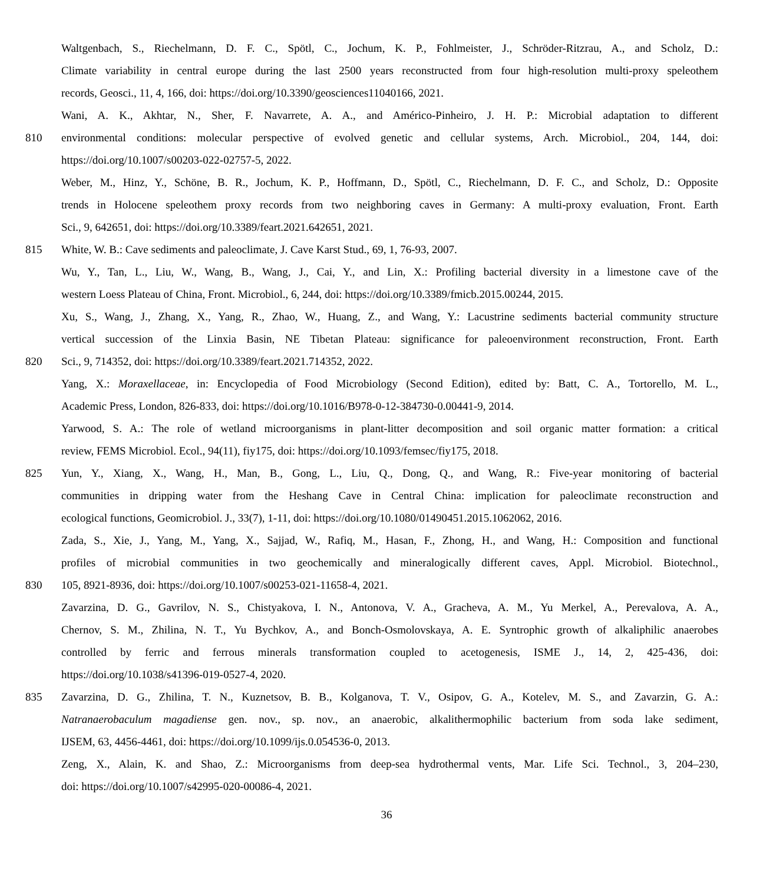Waltgenbach, S., Riechelmann, D. F. C., Spötl, C., Jochum, K. P., Fohlmeister, J., Schröder-Ritzrau, A., and Scholz, D.:
Climate variability in central europe during the last 2500 years reconstructed from four high-resolution multi-proxy speleothem
records, Geosci., 11, 4, 166, doi: https://doi.org/10.3390/geosciences11040166, 2021.
Wani, A. K., Akhtar, N., Sher, F. Navarrete, A. A., and Américo-Pinheiro, J. H. P.: Microbial adaptation to different
810 environmental conditions: molecular perspective of evolved genetic and cellular systems, Arch. Microbiol., 204, 144, doi:
https://doi.org/10.1007/s00203-022-02757-5, 2022.
Weber, M., Hinz, Y., Schöne, B. R., Jochum, K. P., Hoffmann, D., Spötl, C., Riechelmann, D. F. C., and Scholz, D.: Opposite
trends in Holocene speleothem proxy records from two neighboring caves in Germany: A multi-proxy evaluation, Front. Earth
Sci., 9, 642651, doi: https://doi.org/10.3389/feart.2021.642651, 2021.
815 White, W. B.: Cave sediments and paleoclimate, J. Cave Karst Stud., 69, 1, 76-93, 2007.
Wu, Y., Tan, L., Liu, W., Wang, B., Wang, J., Cai, Y., and Lin, X.: Profiling bacterial diversity in a limestone cave of the
western Loess Plateau of China, Front. Microbiol., 6, 244, doi: https://doi.org/10.3389/fmicb.2015.00244, 2015.
Xu, S., Wang, J., Zhang, X., Yang, R., Zhao, W., Huang, Z., and Wang, Y.: Lacustrine sediments bacterial community structure
vertical succession of the Linxia Basin, NE Tibetan Plateau: significance for paleoenvironment reconstruction, Front. Earth
820 Sci., 9, 714352, doi: https://doi.org/10.3389/feart.2021.714352, 2022.
Yang, X.: Moraxellaceae, in: Encyclopedia of Food Microbiology (Second Edition), edited by: Batt, C. A., Tortorello, M. L.,
Academic Press, London, 826-833, doi: https://doi.org/10.1016/B978-0-12-384730-0.00441-9, 2014.
Yarwood, S. A.: The role of wetland microorganisms in plant-litter decomposition and soil organic matter formation: a critical
review, FEMS Microbiol. Ecol., 94(11), fiy175, doi: https://doi.org/10.1093/femsec/fiy175, 2018.
825 Yun, Y., Xiang, X., Wang, H., Man, B., Gong, L., Liu, Q., Dong, Q., and Wang, R.: Five-year monitoring of bacterial
communities in dripping water from the Heshang Cave in Central China: implication for paleoclimate reconstruction and
ecological functions, Geomicrobiol. J., 33(7), 1-11, doi: https://doi.org/10.1080/01490451.2015.1062062, 2016.
Zada, S., Xie, J., Yang, M., Yang, X., Sajjad, W., Rafiq, M., Hasan, F., Zhong, H., and Wang, H.: Composition and functional
profiles of microbial communities in two geochemically and mineralogically different caves, Appl. Microbiol. Biotechnol.,
830 105, 8921-8936, doi: https://doi.org/10.1007/s00253-021-11658-4, 2021.
Zavarzina, D. G., Gavrilov, N. S., Chistyakova, I. N., Antonova, V. A., Gracheva, A. M., Yu Merkel, A., Perevalova, A. A.,
Chernov, S. M., Zhilina, N. T., Yu Bychkov, A., and Bonch-Osmolovskaya, A. E. Syntrophic growth of alkaliphilic anaerobes
controlled by ferric and ferrous minerals transformation coupled to acetogenesis, ISME J., 14, 2, 425-436, doi:
https://doi.org/10.1038/s41396-019-0527-4, 2020.
835 Zavarzina, D. G., Zhilina, T. N., Kuznetsov, B. B., Kolganova, T. V., Osipov, G. A., Kotelev, M. S., and Zavarzin, G. A.:
Natranaerobaculum magadiense gen. nov., sp. nov., an anaerobic, alkalithermophilic bacterium from soda lake sediment,
IJSEM, 63, 4456-4461, doi: https://doi.org/10.1099/ijs.0.054536-0, 2013.
Zeng, X., Alain, K. and Shao, Z.: Microorganisms from deep-sea hydrothermal vents, Mar. Life Sci. Technol., 3, 204–230,
doi: https://doi.org/10.1007/s42995-020-00086-4, 2021.
36